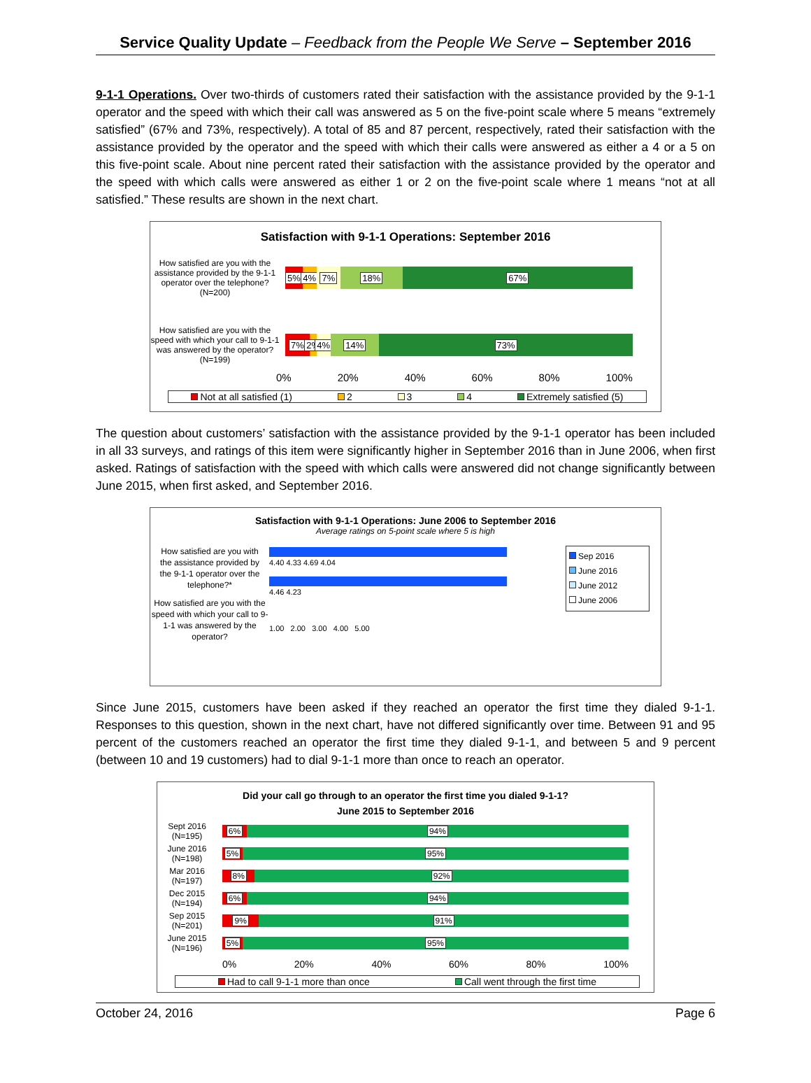Service Quality Update – Feedback from the People We Serve – September 2016
9-1-1 Operations. Over two-thirds of customers rated their satisfaction with the assistance provided by the 9-1-1 operator and the speed with which their call was answered as 5 on the five-point scale where 5 means “extremely satisfied” (67% and 73%, respectively). A total of 85 and 87 percent, respectively, rated their satisfaction with the assistance provided by the operator and the speed with which their calls were answered as either a 4 or a 5 on this five-point scale. About nine percent rated their satisfaction with the assistance provided by the operator and the speed with which calls were answered as either 1 or 2 on the five-point scale where 1 means “not at all satisfied.” These results are shown in the next chart.
Satisfaction with 9-1-1 Operations: September 2016
How satisfied are you with the assistance provided by the 9-1-1 operator over the telephone? (N=200)
5% 4% 7% 18% 67%
How satisfied are you with the speed with which your call to 9-1-1 was answered by the operator? (N=199)
7% 2% 4% 14% 73%
0% 20% 40% 60% 80% 100%
Not at all satisfied (1) 2 3 4 Extremely satisfied (5)
The question about customers’ satisfaction with the assistance provided by the 9-1-1 operator has been included in all 33 surveys, and ratings of this item were significantly higher in September 2016 than in June 2006, when first asked. Ratings of satisfaction with the speed with which calls were answered did not change significantly between June 2015, when first asked, and September 2016.
Satisfaction with 9-1-1 Operations: June 2006 to September 2016
Average ratings on 5-point scale where 5 is high
How satisfied are you with the assistance provided by the 9-1-1 operator over the telephone?*
How satisfied are you with the speed with which your call to 9-1-1 was answered by the operator?
4.40 4.33 4.69 4.04
4.46 4.23
1.00 2.00 3.00 4.00 5.00
Sep 2016
June 2016
June 2012
June 2006
Since June 2015, customers have been asked if they reached an operator the first time they dialed 9-1-1. Responses to this question, shown in the next chart, have not differed significantly over time. Between 91 and 95 percent of the customers reached an operator the first time they dialed 9-1-1, and between 5 and 9 percent (between 10 and 19 customers) had to dial 9-1-1 more than once to reach an operator.
Did your call go through to an operator the first time you dialed 9-1-1?
June 2015 to September 2016
Sept 2016 (N=195)
6% 94%
June 2016 (N=198)
5% 95%
Mar 2016 (N=197)
8% 92%
Dec 2015 (N=194)
6% 94%
Sep 2015 (N=201)
9% 91%
June 2015 (N=196)
5% 95%
0% 20% 40% 60% 80% 100%
Had to call 9-1-1 more than once Call went through the first time
October 24, 2016 Page 6